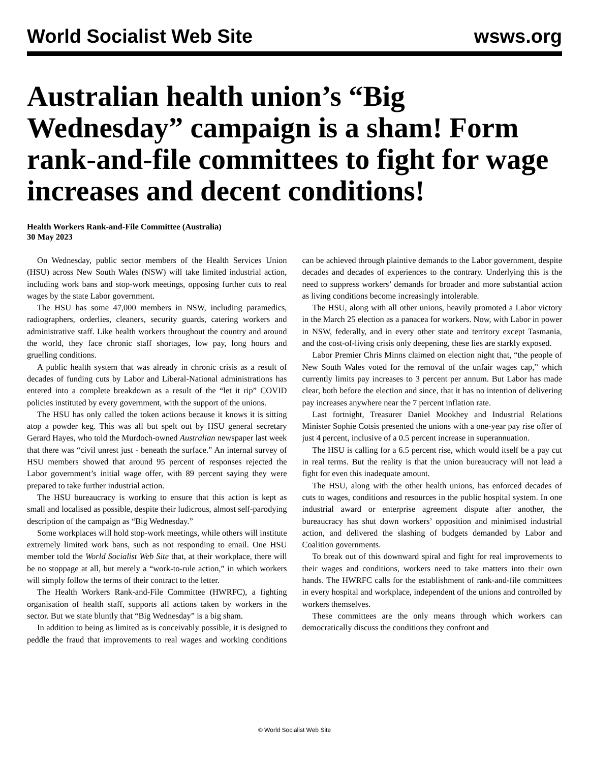World Socialist Web Site wsws.org
Australian health union’s “Big Wednesday” campaign is a sham! Form rank-and-file committees to fight for wage increases and decent conditions!
Health Workers Rank-and-File Committee (Australia)
30 May 2023
On Wednesday, public sector members of the Health Services Union (HSU) across New South Wales (NSW) will take limited industrial action, including work bans and stop-work meetings, opposing further cuts to real wages by the state Labor government.
The HSU has some 47,000 members in NSW, including paramedics, radiographers, orderlies, cleaners, security guards, catering workers and administrative staff. Like health workers throughout the country and around the world, they face chronic staff shortages, low pay, long hours and gruelling conditions.
A public health system that was already in chronic crisis as a result of decades of funding cuts by Labor and Liberal-National administrations has entered into a complete breakdown as a result of the “let it rip” COVID policies instituted by every government, with the support of the unions.
The HSU has only called the token actions because it knows it is sitting atop a powder keg. This was all but spelt out by HSU general secretary Gerard Hayes, who told the Murdoch-owned Australian newspaper last week that there was “civil unrest just - beneath the surface.” An internal survey of HSU members showed that around 95 percent of responses rejected the Labor government’s initial wage offer, with 89 percent saying they were prepared to take further industrial action.
The HSU bureaucracy is working to ensure that this action is kept as small and localised as possible, despite their ludicrous, almost self-parodying description of the campaign as “Big Wednesday.”
Some workplaces will hold stop-work meetings, while others will institute extremely limited work bans, such as not responding to email. One HSU member told the World Socialist Web Site that, at their workplace, there will be no stoppage at all, but merely a “work-to-rule action,” in which workers will simply follow the terms of their contract to the letter.
The Health Workers Rank-and-File Committee (HWRFC), a fighting organisation of health staff, supports all actions taken by workers in the sector. But we state bluntly that “Big Wednesday” is a big sham.
In addition to being as limited as is conceivably possible, it is designed to peddle the fraud that improvements to real wages and working conditions can be achieved through plaintive demands to the Labor government, despite decades and decades of experiences to the contrary. Underlying this is the need to suppress workers’ demands for broader and more substantial action as living conditions become increasingly intolerable.
The HSU, along with all other unions, heavily promoted a Labor victory in the March 25 election as a panacea for workers. Now, with Labor in power in NSW, federally, and in every other state and territory except Tasmania, and the cost-of-living crisis only deepening, these lies are starkly exposed.
Labor Premier Chris Minns claimed on election night that, “the people of New South Wales voted for the removal of the unfair wages cap,” which currently limits pay increases to 3 percent per annum. But Labor has made clear, both before the election and since, that it has no intention of delivering pay increases anywhere near the 7 percent inflation rate.
Last fortnight, Treasurer Daniel Mookhey and Industrial Relations Minister Sophie Cotsis presented the unions with a one-year pay rise offer of just 4 percent, inclusive of a 0.5 percent increase in superannuation.
The HSU is calling for a 6.5 percent rise, which would itself be a pay cut in real terms. But the reality is that the union bureaucracy will not lead a fight for even this inadequate amount.
The HSU, along with the other health unions, has enforced decades of cuts to wages, conditions and resources in the public hospital system. In one industrial award or enterprise agreement dispute after another, the bureaucracy has shut down workers’ opposition and minimised industrial action, and delivered the slashing of budgets demanded by Labor and Coalition governments.
To break out of this downward spiral and fight for real improvements to their wages and conditions, workers need to take matters into their own hands. The HWRFC calls for the establishment of rank-and-file committees in every hospital and workplace, independent of the unions and controlled by workers themselves.
These committees are the only means through which workers can democratically discuss the conditions they confront and
© World Socialist Web Site